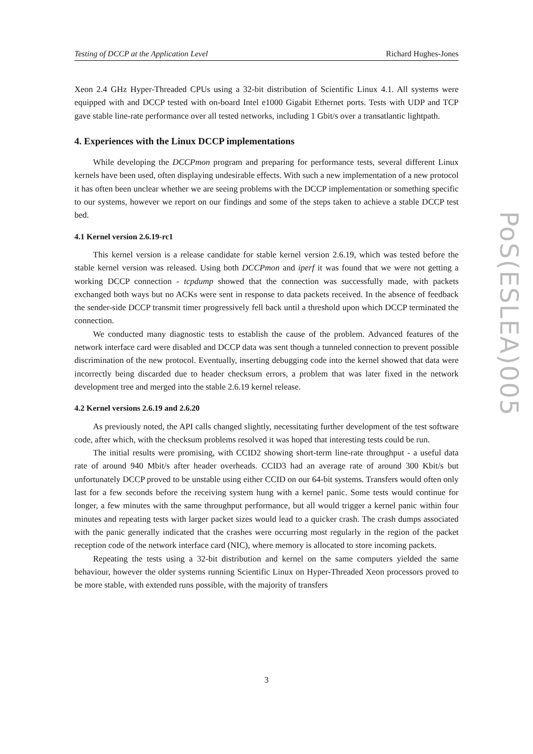Testing of DCCP at the Application Level Richard Hughes-Jones
PoS(ESLEA)005
Xeon 2.4 GHz Hyper-Threaded CPUs using a 32-bit distribution of Scientific Linux 4.1. All systems were equipped with and DCCP tested with on-board Intel e1000 Gigabit Ethernet ports. Tests with UDP and TCP gave stable line-rate performance over all tested networks, including 1 Gbit/s over a transatlantic lightpath.
4. Experiences with the Linux DCCP implementations
While developing the DCCPmon program and preparing for performance tests, several different Linux kernels have been used, often displaying undesirable effects. With such a new implementation of a new protocol it has often been unclear whether we are seeing problems with the DCCP implementation or something specific to our systems, however we report on our findings and some of the steps taken to achieve a stable DCCP test bed.
4.1 Kernel version 2.6.19-rc1
This kernel version is a release candidate for stable kernel version 2.6.19, which was tested before the stable kernel version was released. Using both DCCPmon and iperf it was found that we were not getting a working DCCP connection - tcpdump showed that the connection was successfully made, with packets exchanged both ways but no ACKs were sent in response to data packets received. In the absence of feedback the sender-side DCCP transmit timer progressively fell back until a threshold upon which DCCP terminated the connection.
We conducted many diagnostic tests to establish the cause of the problem. Advanced features of the network interface card were disabled and DCCP data was sent though a tunneled connection to prevent possible discrimination of the new protocol. Eventually, inserting debugging code into the kernel showed that data were incorrectly being discarded due to header checksum errors, a problem that was later fixed in the network development tree and merged into the stable 2.6.19 kernel release.
4.2 Kernel versions 2.6.19 and 2.6.20
As previously noted, the API calls changed slightly, necessitating further development of the test software code, after which, with the checksum problems resolved it was hoped that interesting tests could be run.
The initial results were promising, with CCID2 showing short-term line-rate throughput - a useful data rate of around 940 Mbit/s after header overheads. CCID3 had an average rate of around 300 Kbit/s but unfortunately DCCP proved to be unstable using either CCID on our 64-bit systems. Transfers would often only last for a few seconds before the receiving system hung with a kernel panic. Some tests would continue for longer, a few minutes with the same throughput performance, but all would trigger a kernel panic within four minutes and repeating tests with larger packet sizes would lead to a quicker crash. The crash dumps associated with the panic generally indicated that the crashes were occurring most regularly in the region of the packet reception code of the network interface card (NIC), where memory is allocated to store incoming packets.
Repeating the tests using a 32-bit distribution and kernel on the same computers yielded the same behaviour, however the older systems running Scientific Linux on Hyper-Threaded Xeon processors proved to be more stable, with extended runs possible, with the majority of transfers
3